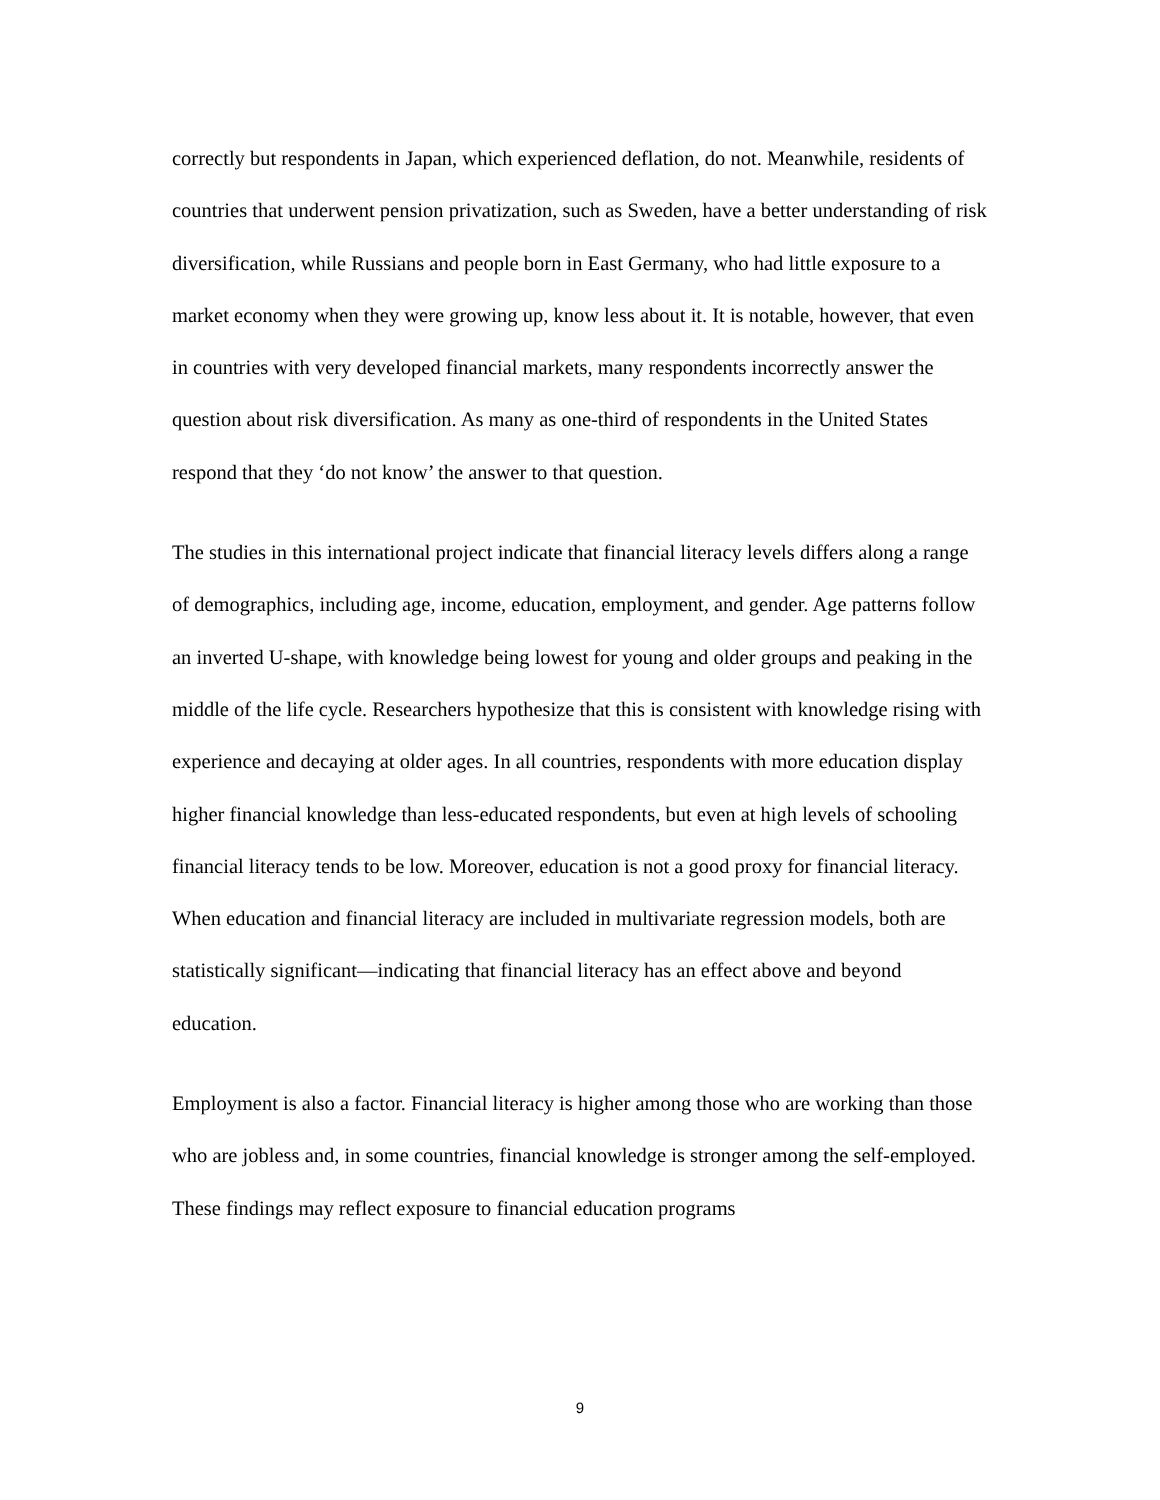correctly but respondents in Japan, which experienced deflation, do not. Meanwhile, residents of countries that underwent pension privatization, such as Sweden, have a better understanding of risk diversification, while Russians and people born in East Germany, who had little exposure to a market economy when they were growing up, know less about it. It is notable, however, that even in countries with very developed financial markets, many respondents incorrectly answer the question about risk diversification. As many as one-third of respondents in the United States respond that they ‘do not know’ the answer to that question.
The studies in this international project indicate that financial literacy levels differs along a range of demographics, including age, income, education, employment, and gender. Age patterns follow an inverted U-shape, with knowledge being lowest for young and older groups and peaking in the middle of the life cycle. Researchers hypothesize that this is consistent with knowledge rising with experience and decaying at older ages. In all countries, respondents with more education display higher financial knowledge than less-educated respondents, but even at high levels of schooling financial literacy tends to be low. Moreover, education is not a good proxy for financial literacy. When education and financial literacy are included in multivariate regression models, both are statistically significant—indicating that financial literacy has an effect above and beyond education.
Employment is also a factor. Financial literacy is higher among those who are working than those who are jobless and, in some countries, financial knowledge is stronger among the self-employed. These findings may reflect exposure to financial education programs
9